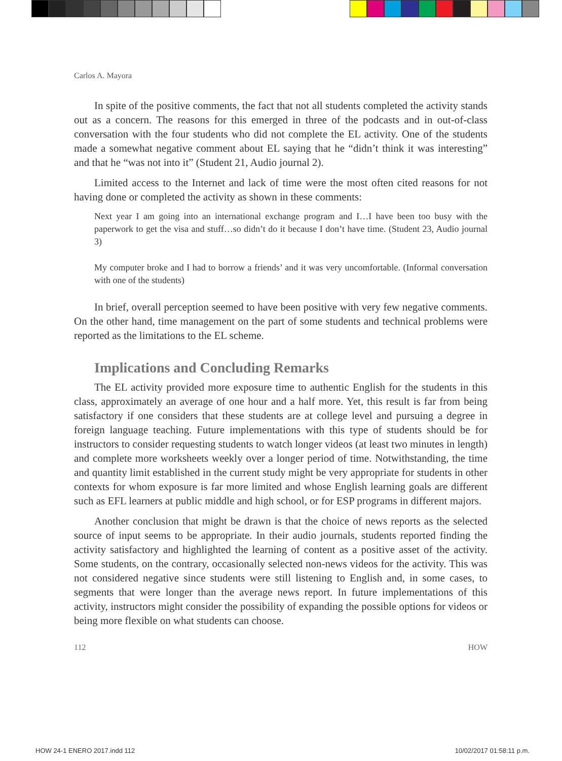Carlos A. Mayora
In spite of the positive comments, the fact that not all students completed the activity stands out as a concern. The reasons for this emerged in three of the podcasts and in out-of-class conversation with the four students who did not complete the EL activity. One of the students made a somewhat negative comment about EL saying that he “didn’t think it was interesting” and that he “was not into it” (Student 21, Audio journal 2).
Limited access to the Internet and lack of time were the most often cited reasons for not having done or completed the activity as shown in these comments:
Next year I am going into an international exchange program and I…I have been too busy with the paperwork to get the visa and stuff…so didn’t do it because I don’t have time. (Student 23, Audio journal 3)
My computer broke and I had to borrow a friends’ and it was very uncomfortable. (Informal conversation with one of the students)
In brief, overall perception seemed to have been positive with very few negative comments. On the other hand, time management on the part of some students and technical problems were reported as the limitations to the EL scheme.
Implications and Concluding Remarks
The EL activity provided more exposure time to authentic English for the students in this class, approximately an average of one hour and a half more. Yet, this result is far from being satisfactory if one considers that these students are at college level and pursuing a degree in foreign language teaching. Future implementations with this type of students should be for instructors to consider requesting students to watch longer videos (at least two minutes in length) and complete more worksheets weekly over a longer period of time. Notwithstanding, the time and quantity limit established in the current study might be very appropriate for students in other contexts for whom exposure is far more limited and whose English learning goals are different such as EFL learners at public middle and high school, or for ESP programs in different majors.
Another conclusion that might be drawn is that the choice of news reports as the selected source of input seems to be appropriate. In their audio journals, students reported finding the activity satisfactory and highlighted the learning of content as a positive asset of the activity. Some students, on the contrary, occasionally selected non-news videos for the activity. This was not considered negative since students were still listening to English and, in some cases, to segments that were longer than the average news report. In future implementations of this activity, instructors might consider the possibility of expanding the possible options for videos or being more flexible on what students can choose.
112 HOW
HOW 24-1 ENERO 2017.indd 112 10/02/2017 01:58:11 p.m.